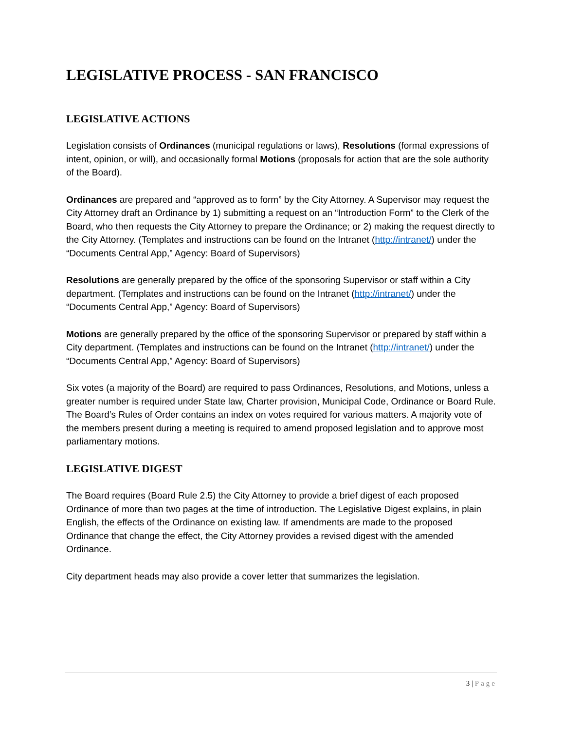LEGISLATIVE PROCESS - SAN FRANCISCO
LEGISLATIVE ACTIONS
Legislation consists of Ordinances (municipal regulations or laws), Resolutions (formal expressions of intent, opinion, or will), and occasionally formal Motions (proposals for action that are the sole authority of the Board).
Ordinances are prepared and “approved as to form” by the City Attorney. A Supervisor may request the City Attorney draft an Ordinance by 1) submitting a request on an “Introduction Form” to the Clerk of the Board, who then requests the City Attorney to prepare the Ordinance; or 2) making the request directly to the City Attorney. (Templates and instructions can be found on the Intranet (http://intranet/) under the “Documents Central App,” Agency: Board of Supervisors)
Resolutions are generally prepared by the office of the sponsoring Supervisor or staff within a City department. (Templates and instructions can be found on the Intranet (http://intranet/) under the “Documents Central App,” Agency: Board of Supervisors)
Motions are generally prepared by the office of the sponsoring Supervisor or prepared by staff within a City department. (Templates and instructions can be found on the Intranet (http://intranet/) under the “Documents Central App,” Agency: Board of Supervisors)
Six votes (a majority of the Board) are required to pass Ordinances, Resolutions, and Motions, unless a greater number is required under State law, Charter provision, Municipal Code, Ordinance or Board Rule. The Board’s Rules of Order contains an index on votes required for various matters. A majority vote of the members present during a meeting is required to amend proposed legislation and to approve most parliamentary motions.
LEGISLATIVE DIGEST
The Board requires (Board Rule 2.5) the City Attorney to provide a brief digest of each proposed Ordinance of more than two pages at the time of introduction. The Legislative Digest explains, in plain English, the effects of the Ordinance on existing law. If amendments are made to the proposed Ordinance that change the effect, the City Attorney provides a revised digest with the amended Ordinance.
City department heads may also provide a cover letter that summarizes the legislation.
3 | Page